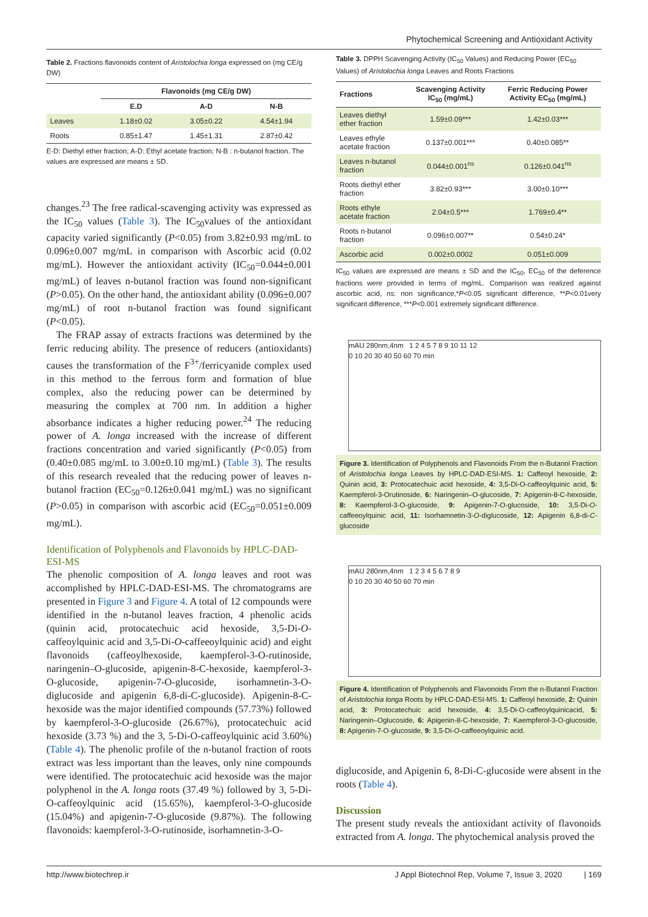Phytochemical Screening and Antioxidant Activity
Table 2. Fractions flavonoids content of Aristolochia longa expressed on (mg CE/g DW)
| | Flavonoids (mg CE/g DW) | | |
| --- | --- | --- | --- |
| | E.D | A-D | N-B |
| Leaves | 1.18±0.02 | 3.05±0.22 | 4.54±1.94 |
| Roots | 0.85±1.47 | 1.45±1.31 | 2.87±0.42 |
E-D: Diethyl ether fraction; A-D: Ethyl acetate fraction; N-B : n-butanol fraction. The values are expressed are means ± SD.
changes.<sup>23</sup> The free radical-scavenging activity was expressed as the IC<sub>50</sub> values (Table 3). The IC<sub>50</sub>values of the antioxidant capacity varied significantly (P<0.05) from 3.82±0.93 mg/mL to 0.096±0.007 mg/mL in comparison with Ascorbic acid (0.02 mg/mL). However the antioxidant activity (IC<sub>50</sub>=0.044±0.001 mg/mL) of leaves n-butanol fraction was found non-significant (P>0.05). On the other hand, the antioxidant ability (0.096±0.007 mg/mL) of root n-butanol fraction was found significant (P<0.05).
The FRAP assay of extracts fractions was determined by the ferric reducing ability. The presence of reducers (antioxidants) causes the transformation of the F<sup>3+</sup>/ferricyanide complex used in this method to the ferrous form and formation of blue complex, also the reducing power can be determined by measuring the complex at 700 nm. In addition a higher absorbance indicates a higher reducing power.<sup>24</sup> The reducing power of A. longa increased with the increase of different fractions concentration and varied significantly (P<0.05) from (0.40±0.085 mg/mL to 3.00±0.10 mg/mL) (Table 3). The results of this research revealed that the reducing power of leaves n-butanol fraction (EC<sub>50</sub>=0.126±0.041 mg/mL) was no significant (P>0.05) in comparison with ascorbic acid (EC<sub>50</sub>=0.051±0.009 mg/mL).
Identification of Polyphenols and Flavonoids by HPLC-DAD-ESI-MS
The phenolic composition of A. longa leaves and root was accomplished by HPLC-DAD-ESI-MS. The chromatograms are presented in Figure 3 and Figure 4. A total of 12 compounds were identified in the n-butanol leaves fraction, 4 phenolic acids (quinin acid, protocatechuic acid hexoside, 3,5-Di-O-caffeoylquinic acid and 3,5-Di-O-caffeeoylquinic acid) and eight flavonoids (caffeoylhexoside, kaempferol-3-O-rutinoside, naringenin–O-glucoside, apigenin-8-C-hexoside, kaempferol-3-O-glucoside, apigenin-7-O-glucoside, isorhamnetin-3-O-diglucoside and apigenin 6,8-di-C-glucoside). Apigenin-8-C-hexoside was the major identified compounds (57.73%) followed by kaempferol-3-O-glucoside (26.67%), protocatechuic acid hexoside (3.73 %) and the 3, 5-Di-O-caffeoylquinic acid 3.60%) (Table 4). The phenolic profile of the n-butanol fraction of roots extract was less important than the leaves, only nine compounds were identified. The protocatechuic acid hexoside was the major polyphenol in the A. longa roots (37.49 %) followed by 3, 5-Di-O-caffeoylquinic acid (15.65%), kaempferol-3-O-glucoside (15.04%) and apigenin-7-O-glucoside (9.87%). The following flavonoids: kaempferol-3-O-rutinoside, isorhamnetin-3-O-
Table 3. DPPH Scavenging Activity (IC<sub>50</sub> Values) and Reducing Power (EC<sub>50</sub> Values) of Aristolochia longa Leaves and Roots Fractions
| Fractions | Scavenging Activity IC<sub>50</sub> (mg/mL) | Ferric Reducing Power Activity EC<sub>50</sub> (mg/mL) |
| --- | --- | --- |
| Leaves diethyl ether fraction | 1.59±0.09*** | 1.42±0.03*** |
| Leaves ethyle acetate fraction | 0.137±0.001*** | 0.40±0.085** |
| Leaves n-butanol fraction | 0.044±0.001<sup>ns</sup> | 0.126±0.041<sup>ns</sup> |
| Roots diethyl ether fraction | 3.82±0.93*** | 3.00±0.10*** |
| Roots ethyle acetate fraction | 2.04±0.5*** | 1.769±0.4** |
| Roots n-butanol fraction | 0.096±0.007** | 0.54±0.24* |
| Ascorbic acid | 0.002±0.0002 | 0.051±0.009 |
IC<sub>50</sub> values are expressed are means ± SD and the IC<sub>50</sub>, EC<sub>50</sub> of the deference fractions were provided in terms of mg/mL. Comparison was realized against ascorbic acid, ns: non significance,*P<0.05 significant difference, **P<0.01very significant difference, ***P<0.001 extremely significant difference.
mAU 280nm,4nm 1 2 4 5 7 8 9 10 11 12
0 10 20 30 40 50 60 70 min
Figure 3. Identification of Polyphenols and Flavonoids From the n-Butanol Fraction of Aristolochia longa Leaves by HPLC-DAD-ESI-MS. 1: Caffeoyl hexoside, 2: Quinin acid, 3: Protocatechuic acid hexoside, 4: 3,5-Di-O-caffeoylquinic acid, 5: Kaempferol-3-Orutinoside, 6: Naringenin–O-glucoside, 7: Apigenin-8-C-hexoside, 8: Kaempferol-3-O-glucoside, 9: Apigenin-7-O-glucoside, 10: 3,5-Di-O-caffeeoylquinic acid, 11: Isorhamnetin-3-O-diglucoside, 12: Apigenin 6,8-di-C-glucoside
mAU 280nm,4nm 1 2 3 4 5 6 7 8 9
0 10 20 30 40 50 60 70 min
Figure 4. Identification of Polyphenols and Flavonoids From the n-Butanol Fraction of Aristolochia longa Roots by HPLC-DAD-ESI-MS. 1: Caffeoyl hexoside, 2: Quinin acid, 3: Protocatechuic acid hexoside, 4: 3,5-Di-O-caffeoylquinicacid, 5: Naringenin–Oglucoside, 6: Apigenin-8-C-hexoside, 7: Kaempferol-3-O-glucoside, 8: Apigenin-7-O-glucoside, 9: 3,5-Di-O-caffeeoylquinic acid.
diglucoside, and Apigenin 6, 8-Di-C-glucoside were absent in the roots (Table 4).
Discussion
The present study reveals the antioxidant activity of flavonoids extracted from A. longa. The phytochemical analysis proved the
http://www.biotechrep.ir J Appl Biotechnol Rep, Volume 7, Issue 3, 2020 | 169